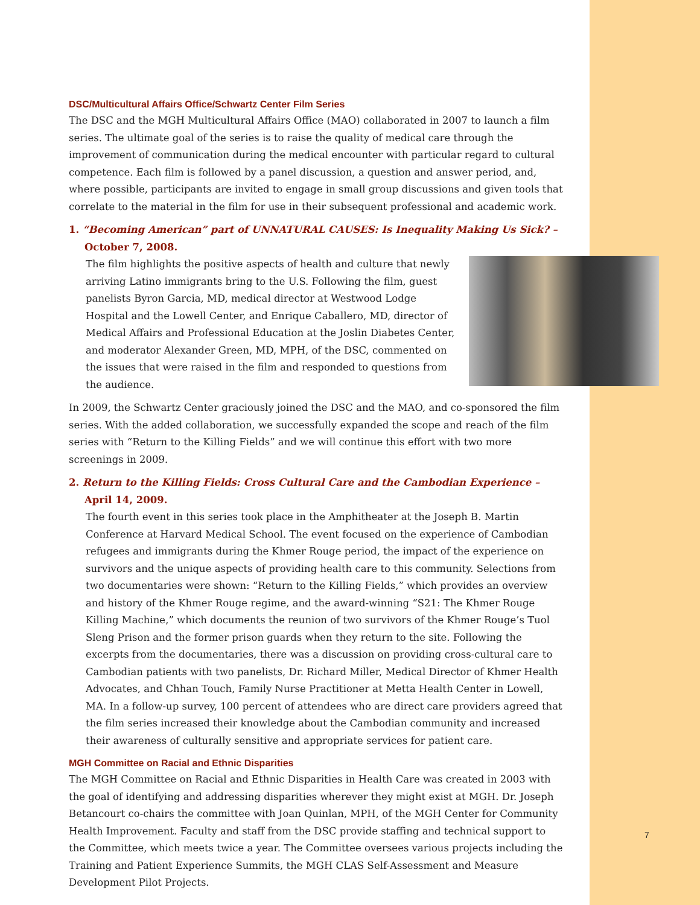DSC/Multicultural Affairs Office/Schwartz Center Film Series
The DSC and the MGH Multicultural Affairs Office (MAO) collaborated in 2007 to launch a film series. The ultimate goal of the series is to raise the quality of medical care through the improvement of communication during the medical encounter with particular regard to cultural competence. Each film is followed by a panel discussion, a question and answer period, and, where possible, participants are invited to engage in small group discussions and given tools that correlate to the material in the film for use in their subsequent professional and academic work.
1. “Becoming American” part of UNNATURAL CAUSES: Is Inequality Making Us Sick? –
October 7, 2008.
The film highlights the positive aspects of health and culture that newly arriving Latino immigrants bring to the U.S. Following the film, guest panelists Byron Garcia, MD, medical director at Westwood Lodge Hospital and the Lowell Center, and Enrique Caballero, MD, director of Medical Affairs and Professional Education at the Joslin Diabetes Center, and moderator Alexander Green, MD, MPH, of the DSC, commented on the issues that were raised in the film and responded to questions from the audience.
In 2009, the Schwartz Center graciously joined the DSC and the MAO, and co-sponsored the film series. With the added collaboration, we successfully expanded the scope and reach of the film series with “Return to the Killing Fields” and we will continue this effort with two more screenings in 2009.
2. Return to the Killing Fields: Cross Cultural Care and the Cambodian Experience –
April 14, 2009.
The fourth event in this series took place in the Amphitheater at the Joseph B. Martin Conference at Harvard Medical School. The event focused on the experience of Cambodian refugees and immigrants during the Khmer Rouge period, the impact of the experience on survivors and the unique aspects of providing health care to this community. Selections from two documentaries were shown: “Return to the Killing Fields,” which provides an overview and history of the Khmer Rouge regime, and the award-winning “S21: The Khmer Rouge Killing Machine,” which documents the reunion of two survivors of the Khmer Rouge’s Tuol Sleng Prison and the former prison guards when they return to the site. Following the excerpts from the documentaries, there was a discussion on providing cross-cultural care to Cambodian patients with two panelists, Dr. Richard Miller, Medical Director of Khmer Health Advocates, and Chhan Touch, Family Nurse Practitioner at Metta Health Center in Lowell, MA. In a follow-up survey, 100 percent of attendees who are direct care providers agreed that the film series increased their knowledge about the Cambodian community and increased their awareness of culturally sensitive and appropriate services for patient care.
MGH Committee on Racial and Ethnic Disparities
The MGH Committee on Racial and Ethnic Disparities in Health Care was created in 2003 with the goal of identifying and addressing disparities wherever they might exist at MGH. Dr. Joseph Betancourt co-chairs the committee with Joan Quinlan, MPH, of the MGH Center for Community Health Improvement. Faculty and staff from the DSC provide staffing and technical support to the Committee, which meets twice a year. The Committee oversees various projects including the Training and Patient Experience Summits, the MGH CLAS Self-Assessment and Measure Development Pilot Projects.
7